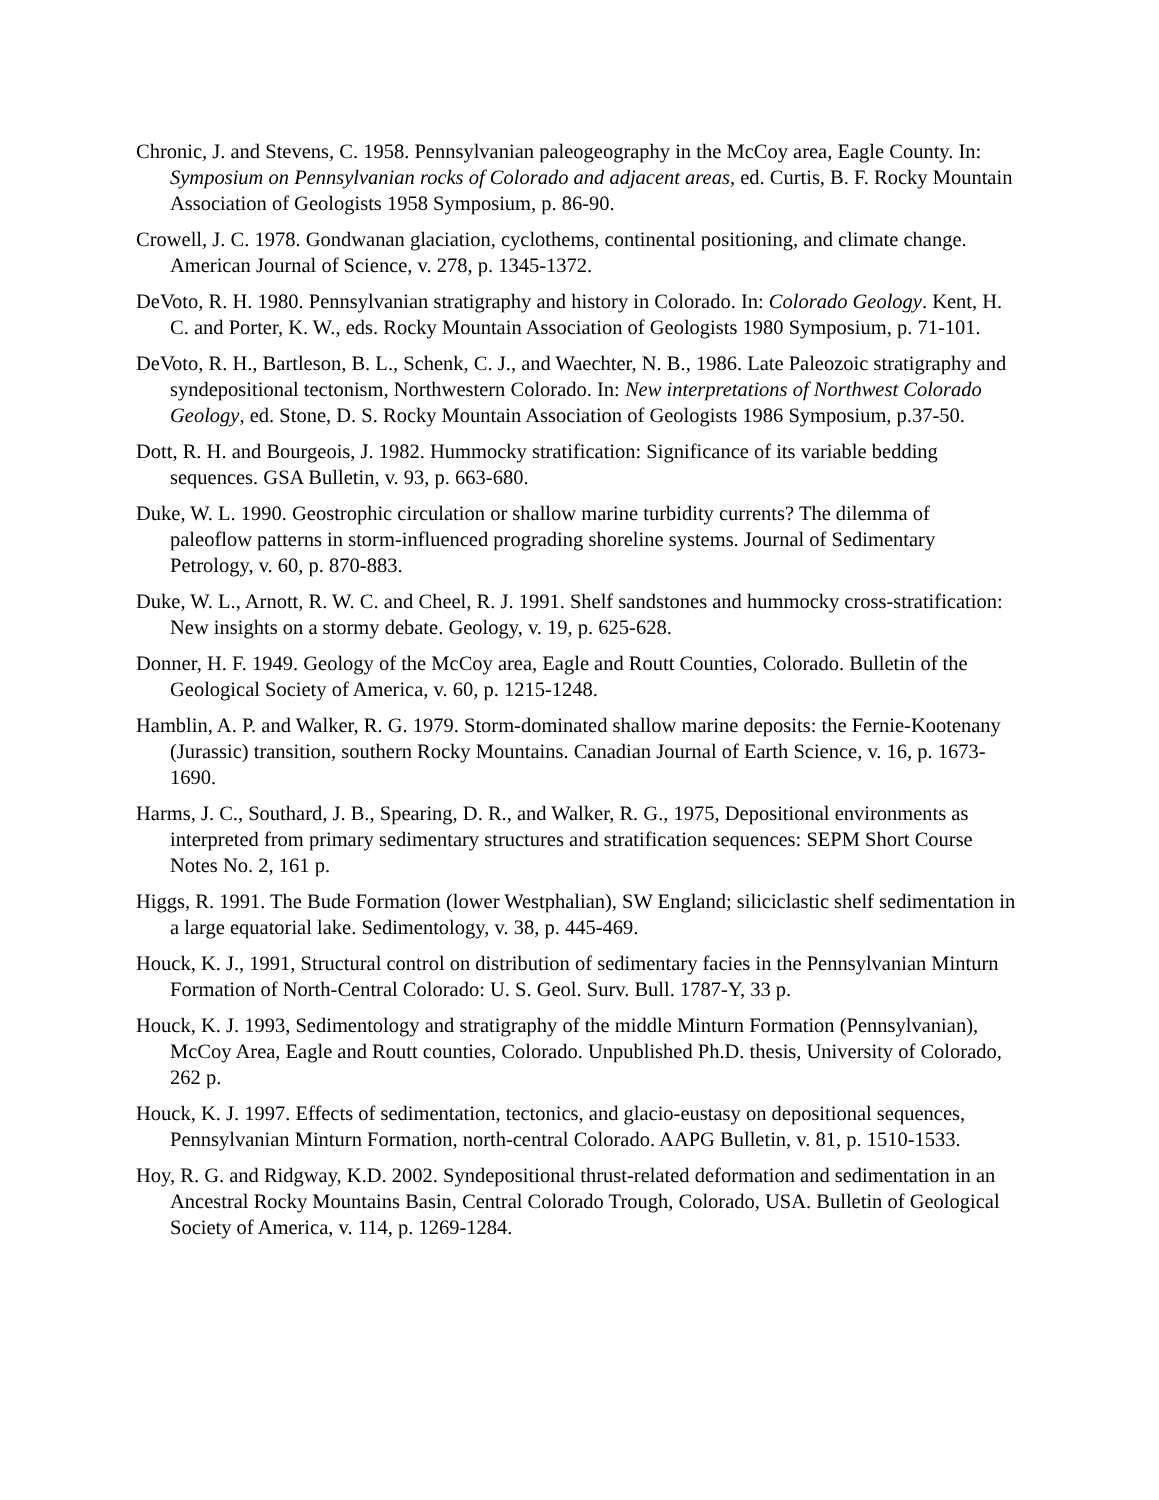Chronic, J. and Stevens, C. 1958. Pennsylvanian paleogeography in the McCoy area, Eagle County. In: Symposium on Pennsylvanian rocks of Colorado and adjacent areas, ed. Curtis, B. F. Rocky Mountain Association of Geologists 1958 Symposium, p. 86-90.
Crowell, J. C. 1978. Gondwanan glaciation, cyclothems, continental positioning, and climate change. American Journal of Science, v. 278, p. 1345-1372.
DeVoto, R. H. 1980. Pennsylvanian stratigraphy and history in Colorado. In: Colorado Geology. Kent, H. C. and Porter, K. W., eds. Rocky Mountain Association of Geologists 1980 Symposium, p. 71-101.
DeVoto, R. H., Bartleson, B. L., Schenk, C. J., and Waechter, N. B., 1986. Late Paleozoic stratigraphy and syndepositional tectonism, Northwestern Colorado. In: New interpretations of Northwest Colorado Geology, ed. Stone, D. S. Rocky Mountain Association of Geologists 1986 Symposium, p.37-50.
Dott, R. H. and Bourgeois, J. 1982. Hummocky stratification: Significance of its variable bedding sequences. GSA Bulletin, v. 93, p. 663-680.
Duke, W. L. 1990. Geostrophic circulation or shallow marine turbidity currents? The dilemma of paleoflow patterns in storm-influenced prograding shoreline systems. Journal of Sedimentary Petrology, v. 60, p. 870-883.
Duke, W. L., Arnott, R. W. C. and Cheel, R. J. 1991. Shelf sandstones and hummocky cross-stratification: New insights on a stormy debate. Geology, v. 19, p. 625-628.
Donner, H. F. 1949. Geology of the McCoy area, Eagle and Routt Counties, Colorado. Bulletin of the Geological Society of America, v. 60, p. 1215-1248.
Hamblin, A. P. and Walker, R. G. 1979. Storm-dominated shallow marine deposits: the Fernie-Kootenany (Jurassic) transition, southern Rocky Mountains. Canadian Journal of Earth Science, v. 16, p. 1673-1690.
Harms, J. C., Southard, J. B., Spearing, D. R., and Walker, R. G., 1975, Depositional environments as interpreted from primary sedimentary structures and stratification sequences: SEPM Short Course Notes No. 2, 161 p.
Higgs, R. 1991. The Bude Formation (lower Westphalian), SW England; siliciclastic shelf sedimentation in a large equatorial lake. Sedimentology, v. 38, p. 445-469.
Houck, K. J., 1991, Structural control on distribution of sedimentary facies in the Pennsylvanian Minturn Formation of North-Central Colorado: U. S. Geol. Surv. Bull. 1787-Y, 33 p.
Houck, K. J. 1993, Sedimentology and stratigraphy of the middle Minturn Formation (Pennsylvanian), McCoy Area, Eagle and Routt counties, Colorado. Unpublished Ph.D. thesis, University of Colorado, 262 p.
Houck, K. J. 1997. Effects of sedimentation, tectonics, and glacio-eustasy on depositional sequences, Pennsylvanian Minturn Formation, north-central Colorado. AAPG Bulletin, v. 81, p. 1510-1533.
Hoy, R. G. and Ridgway, K.D. 2002. Syndepositional thrust-related deformation and sedimentation in an Ancestral Rocky Mountains Basin, Central Colorado Trough, Colorado, USA. Bulletin of Geological Society of America, v. 114, p. 1269-1284.